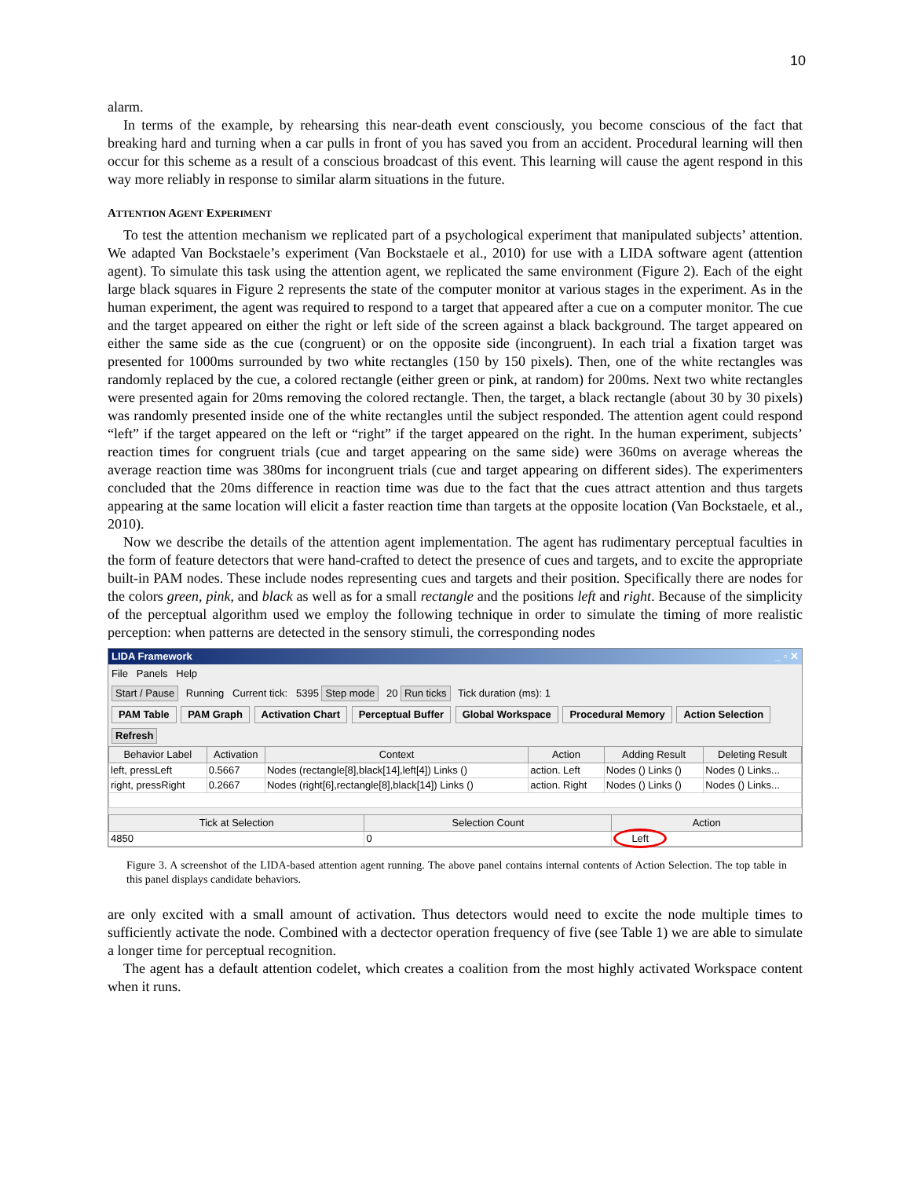10
alarm.
In terms of the example, by rehearsing this near-death event consciously, you become conscious of the fact that breaking hard and turning when a car pulls in front of you has saved you from an accident. Procedural learning will then occur for this scheme as a result of a conscious broadcast of this event. This learning will cause the agent respond in this way more reliably in response to similar alarm situations in the future.
ATTENTION AGENT EXPERIMENT
To test the attention mechanism we replicated part of a psychological experiment that manipulated subjects’ attention. We adapted Van Bockstaele’s experiment (Van Bockstaele et al., 2010) for use with a LIDA software agent (attention agent). To simulate this task using the attention agent, we replicated the same environment (Figure 2). Each of the eight large black squares in Figure 2 represents the state of the computer monitor at various stages in the experiment. As in the human experiment, the agent was required to respond to a target that appeared after a cue on a computer monitor. The cue and the target appeared on either the right or left side of the screen against a black background. The target appeared on either the same side as the cue (congruent) or on the opposite side (incongruent). In each trial a fixation target was presented for 1000ms surrounded by two white rectangles (150 by 150 pixels). Then, one of the white rectangles was randomly replaced by the cue, a colored rectangle (either green or pink, at random) for 200ms. Next two white rectangles were presented again for 20ms removing the colored rectangle. Then, the target, a black rectangle (about 30 by 30 pixels) was randomly presented inside one of the white rectangles until the subject responded. The attention agent could respond “left” if the target appeared on the left or “right” if the target appeared on the right. In the human experiment, subjects’ reaction times for congruent trials (cue and target appearing on the same side) were 360ms on average whereas the average reaction time was 380ms for incongruent trials (cue and target appearing on different sides). The experimenters concluded that the 20ms difference in reaction time was due to the fact that the cues attract attention and thus targets appearing at the same location will elicit a faster reaction time than targets at the opposite location (Van Bockstaele, et al., 2010).
Now we describe the details of the attention agent implementation. The agent has rudimentary perceptual faculties in the form of feature detectors that were hand-crafted to detect the presence of cues and targets, and to excite the appropriate built-in PAM nodes. These include nodes representing cues and targets and their position. Specifically there are nodes for the colors green, pink, and black as well as for a small rectangle and the positions left and right. Because of the simplicity of the perceptual algorithm used we employ the following technique in order to simulate the timing of more realistic perception: when patterns are detected in the sensory stimuli, the corresponding nodes
LIDA Framework _ ▫ ✕
File Panels Help
Start / Pause Running Current tick: 5395 Step mode 20 Run ticks Tick duration (ms): 1
PAM Table PAM Graph Activation Chart Perceptual Buffer Global Workspace Procedural Memory Action Selection
Refresh
| Behavior Label | Activation | Context | Action | Adding Result | Deleting Result |
| --- | --- | --- | --- | --- | --- |
| left, pressLeft | 0.5667 | Nodes (rectangle[8],black[14],left[4]) Links () | action. Left | Nodes () Links () | Nodes () Links... |
| right, pressRight | 0.2667 | Nodes (right[6],rectangle[8],black[14]) Links () | action. Right | Nodes () Links () | Nodes () Links... |
| Tick at Selection | Selection Count | Action |
| --- | --- | --- |
| 4850 | 0 | Left |
Figure 3. A screenshot of the LIDA-based attention agent running. The above panel contains internal contents of Action Selection. The top table in this panel displays candidate behaviors.
are only excited with a small amount of activation. Thus detectors would need to excite the node multiple times to sufficiently activate the node. Combined with a dectector operation frequency of five (see Table 1) we are able to simulate a longer time for perceptual recognition.
The agent has a default attention codelet, which creates a coalition from the most highly activated Workspace content when it runs.